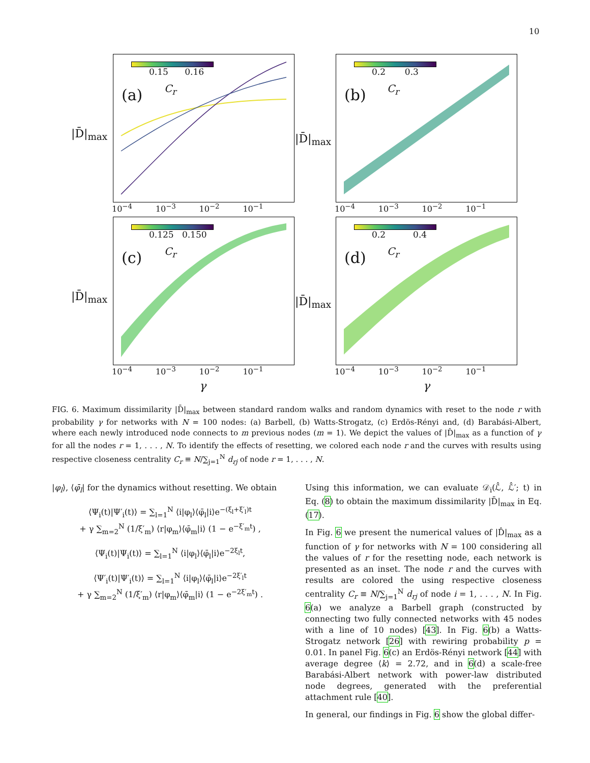10
0.15 0.16
(a) C<sub>r</sub>
0.2 0.3
(b) C<sub>r</sub>
0.125 0.150
(c) C<sub>r</sub>
0.2 0.4
(d) C<sub>r</sub>
|D̄|<sub>max</sub> |D̄|<sub>max</sub>
|D̄|<sub>max</sub> |D̄|<sub>max</sub>
10<sup>−4</sup> 10<sup>−3</sup> 10<sup>−2</sup> 10<sup>−1</sup>
10<sup>−4</sup> 10<sup>−3</sup> 10<sup>−2</sup> 10<sup>−1</sup>
10<sup>−4</sup> 10<sup>−3</sup> 10<sup>−2</sup> 10<sup>−1</sup>
10<sup>−4</sup> 10<sup>−3</sup> 10<sup>−2</sup> 10<sup>−1</sup>
γ γ
FIG. 6. Maximum dissimilarity |D̄|<sub>max</sub> between standard random walks and random dynamics with reset to the node r with probability γ for networks with N = 100 nodes: (a) Barbell, (b) Watts-Strogatz, (c) Erdös-Rényi and, (d) Barabási-Albert, where each newly introduced node connects to m previous nodes (m = 1). We depict the values of |D̂|<sub>max</sub> as a function of γ for all the nodes r = 1, . . . , N. To identify the effects of resetting, we colored each node r and the curves with results using respective closeness centrality C<sub>r</sub> ≡ N/∑<sub>j=1</sub><sup>N</sup> d<sub>rj</sub> of node r = 1, . . . , N.
|φ<sub>l</sub>⟩, ⟨φ̄<sub>l</sub>| for the dynamics without resetting. We obtain
⟨Ψ<sub>i</sub>(t)|Ψ′<sub>i</sub>(t)⟩ = ∑<sub>l=1</sub><sup>N</sup> ⟨i|φ<sub>l</sub>⟩⟨φ̄<sub>l</sub>|i⟩e<sup>−(ξ<sub>l</sub>+ξ′<sub>l</sub>)t</sup>
+ γ ∑<sub>m=2</sub><sup>N</sup> (1/ξ′<sub>m</sub>) ⟨r|φ<sub>m</sub>⟩⟨φ̄<sub>m</sub>|i⟩ (1 − e<sup>−ξ′<sub>m</sub>t</sup>) ,
⟨Ψ<sub>i</sub>(t)|Ψ<sub>i</sub>(t)⟩ = ∑<sub>l=1</sub><sup>N</sup> ⟨i|φ<sub>l</sub>⟩⟨φ̄<sub>l</sub>|i⟩e<sup>−2ξ<sub>l</sub>t</sup>,
⟨Ψ′<sub>i</sub>(t)|Ψ′<sub>i</sub>(t)⟩ = ∑<sub>l=1</sub><sup>N</sup> ⟨i|φ<sub>l</sub>⟩⟨φ̄<sub>l</sub>|i⟩e<sup>−2ξ′<sub>l</sub>t</sup>
+ γ ∑<sub>m=2</sub><sup>N</sup> (1/ξ′<sub>m</sub>) ⟨r|φ<sub>m</sub>⟩⟨φ̄<sub>m</sub>|i⟩ (1 − e<sup>−2ξ′<sub>m</sub>t</sup>) .
Using this information, we can evaluate 𝒟<sub>i</sub>(ℒ̂, ℒ̂′; t) in Eq. (8) to obtain the maximum dissimilarity |D̄|<sub>max</sub> in Eq. (17).
In Fig. 6 we present the numerical values of |D̂|<sub>max</sub> as a function of γ for networks with N = 100 considering all the values of r for the resetting node, each network is presented as an inset. The node r and the curves with results are colored the using respective closeness centrality C<sub>r</sub> ≡ N/∑<sub>j=1</sub><sup>N</sup> d<sub>rj</sub> of node i = 1, . . . , N. In Fig. 6(a) we analyze a Barbell graph (constructed by connecting two fully connected networks with 45 nodes with a line of 10 nodes) [43]. In Fig. 6(b) a Watts-Strogatz network [26] with rewiring probability p = 0.01. In panel Fig. 6(c) an Erdös-Rényi network [44] with average degree ⟨k⟩ = 2.72, and in 6(d) a scale-free Barabási-Albert network with power-law distributed node degrees, generated with the preferential attachment rule [40].
In general, our findings in Fig. 6 show the global differ-